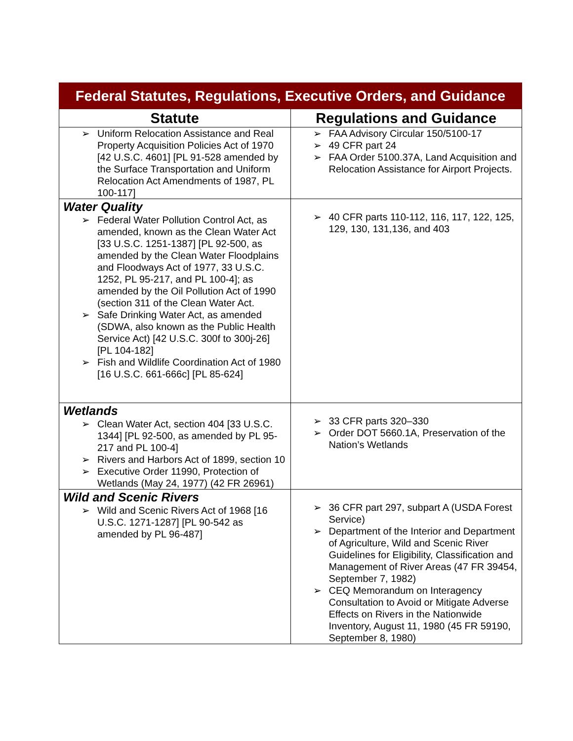| Federal Statutes, Regulations, Executive Orders, and Guidance | |
| --- | --- |
| Statute | Regulations and Guidance |
| ➢ Uniform Relocation Assistance and Real Property Acquisition Policies Act of 1970 [42 U.S.C. 4601] [PL 91-528 amended by the Surface Transportation and Uniform Relocation Act Amendments of 1987, PL 100-117] | ➢ FAA Advisory Circular 150/5100-17 ➢ 49 CFR part 24 ➢ FAA Order 5100.37A, Land Acquisition and Relocation Assistance for Airport Projects. |
| Water Quality ➢ Federal Water Pollution Control Act, as amended, known as the Clean Water Act [33 U.S.C. 1251-1387] [PL 92-500, as amended by the Clean Water Floodplains and Floodways Act of 1977, 33 U.S.C. 1252, PL 95-217, and PL 100-4]; as amended by the Oil Pollution Act of 1990 (section 311 of the Clean Water Act. ➢ Safe Drinking Water Act, as amended (SDWA, also known as the Public Health Service Act) [42 U.S.C. 300f to 300j-26] [PL 104-182] ➢ Fish and Wildlife Coordination Act of 1980 [16 U.S.C. 661-666c] [PL 85-624] | ➢ 40 CFR parts 110-112, 116, 117, 122, 125, 129, 130, 131,136, and 403 |
| Wetlands ➢ Clean Water Act, section 404 [33 U.S.C. 1344] [PL 92-500, as amended by PL 95-217 and PL 100-4] ➢ Rivers and Harbors Act of 1899, section 10 ➢ Executive Order 11990, Protection of Wetlands (May 24, 1977) (42 FR 26961) | ➢ 33 CFR parts 320–330 ➢ Order DOT 5660.1A, Preservation of the Nation’s Wetlands |
| Wild and Scenic Rivers ➢ Wild and Scenic Rivers Act of 1968 [16 U.S.C. 1271-1287] [PL 90-542 as amended by PL 96-487] | ➢ 36 CFR part 297, subpart A (USDA Forest Service) ➢ Department of the Interior and Department of Agriculture, Wild and Scenic River Guidelines for Eligibility, Classification and Management of River Areas (47 FR 39454, September 7, 1982) ➢ CEQ Memorandum on Interagency Consultation to Avoid or Mitigate Adverse Effects on Rivers in the Nationwide Inventory, August 11, 1980 (45 FR 59190, September 8, 1980) |